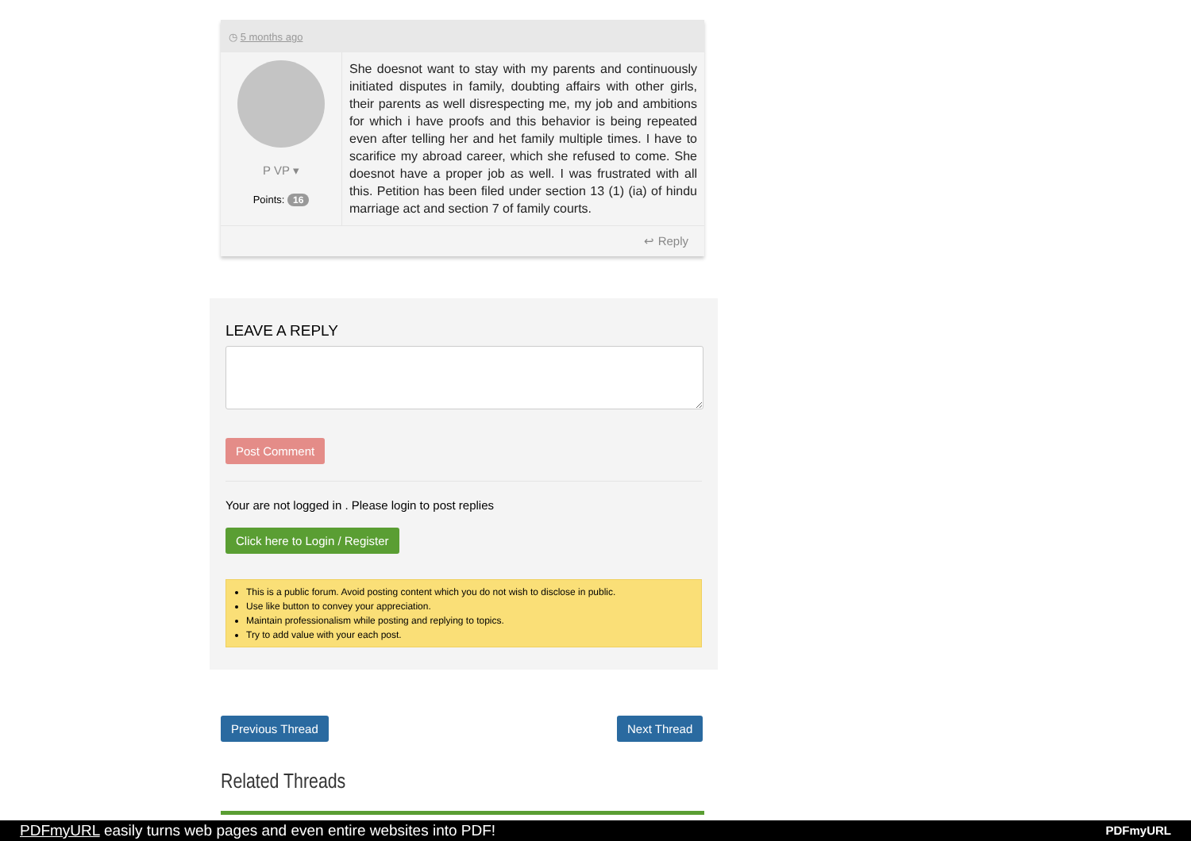◷ 5 months ago
P VP ▾
Points: 16
She doesnot want to stay with my parents and continuously initiated disputes in family, doubting affairs with other girls, their parents as well disrespecting me, my job and ambitions for which i have proofs and this behavior is being repeated even after telling her and het family multiple times. I have to scarifice my abroad career, which she refused to come. She doesnot have a proper job as well. I was frustrated with all this. Petition has been filed under section 13 (1) (ia) of hindu marriage act and section 7 of family courts.
↩ Reply
LEAVE A REPLY
Post Comment
Your are not logged in . Please login to post replies
Click here to Login / Register
This is a public forum. Avoid posting content which you do not wish to disclose in public.
Use like button to convey your appreciation.
Maintain professionalism while posting and replying to topics.
Try to add value with your each post.
Previous Thread Next Thread
Related Threads
PDFmyURL easily turns web pages and even entire websites into PDF! PDFmyURL